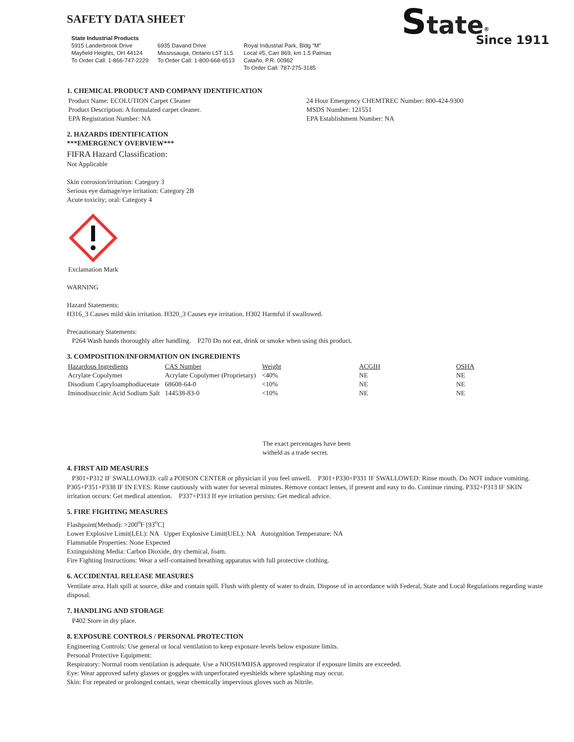SAFETY DATA SHEET
State<sup>®</sup>
Since 1911
State Industrial Products
5915 Landerbrook Drive
Mayfield Heights, OH 44124
To Order Call: 1-866-747-2229
6935 Davand Drive
Mississauga, Ontario L5T 1L5
To Order Call: 1-800-668-6513
Royal Industrial Park, Bldg “M”
Local #5, Carr 869, km 1.5 Palmas
Cataño, P.R. 00962
To Order Call: 787-275-3185
1. CHEMICAL PRODUCT AND COMPANY IDENTIFICATION
Product Name: ECOLUTION Carpet Cleaner
Product Description: A formulated carpet cleaner.
EPA Registration Number: NA
24 Hour Emergency CHEMTREC Number: 800-424-9300
MSDS Number: 121551
EPA Establishment Number: NA
2. HAZARDS IDENTIFICATION
***EMERGENCY OVERVIEW***
FIFRA Hazard Classification:
Not Applicable
Skin corrosion/irritation: Category 3
Serious eye damage/eye irritation: Category 2B
Acute toxicity; oral: Category 4
Exclamation Mark
WARNING
Hazard Statements:
H316_3 Causes mild skin irritation. H320_3 Causes eye irritation. H302 Harmful if swallowed.
Precautionary Statements:
P264 Wash hands thoroughly after handling. P270 Do not eat, drink or smoke when using this product.
3. COMPOSITION/INFORMATION ON INGREDIENTS
| Hazardous Ingredients | CAS Number | Weight | ACGIH | OSHA |
| --- | --- | --- | --- | --- |
| Acrylate Copolymer | Acrylate Copolymer (Proprietary) | <40% | NE | NE |
| Disodium Capryloamphodiacetate | 68608-64-0 | <10% | NE | NE |
| Iminodisuccinic Acid Sodium Salt | 144538-83-0 | <10% | NE | NE |
The exact percentages have been witheld as a trade secret.
4. FIRST AID MEASURES
P301+P312 IF SWALLOWED: call a POISON CENTER or physician if you feel unwell. P301+P330+P331 IF SWALLOWED: Rinse mouth. Do NOT induce vomiting. P305+P351+P338 IF IN EYES: Rinse cautiously with water for several minutes. Remove contact lenses, if present and easy to do. Continue rinsing. P332+P313 IF SKIN irritation occurs: Get medical attention. P337+P313 If eye irritation persists: Get medical advice.
5. FIRE FIGHTING MEASURES
Flashpoint(Method): >200<sup>o</sup>F [93<sup>o</sup>C]
Lower Explosive Limit(LEL): NA Upper Explosive Limit(UEL): NA Autoignition Temperature: NA
Flammable Properties: None Expected
Extinguishing Media: Carbon Dioxide, dry chemical, foam.
Fire Fighting Instructions: Wear a self-contained breathing apparatus with full protective clothing.
6. ACCIDENTAL RELEASE MEASURES
Ventilate area. Halt spill at source, dike and contain spill. Flush with plenty of water to drain. Dispose of in accordance with Federal, State and Local Regulations regarding waste disposal.
7. HANDLING AND STORAGE
P402 Store in dry place.
8. EXPOSURE CONTROLS / PERSONAL PROTECTION
Engineering Controls: Use general or local ventilation to keep exposure levels below exposure limits.
Personal Protective Equipment:
Respiratory: Normal room ventilation is adequate. Use a NIOSH/MHSA approved respirator if exposure limits are exceeded.
Eye: Wear approved safety glasses or goggles with unperforated eyeshields where splashing may occur.
Skin: For repeated or prolonged contact, wear chemically impervious gloves such as Nitrile.